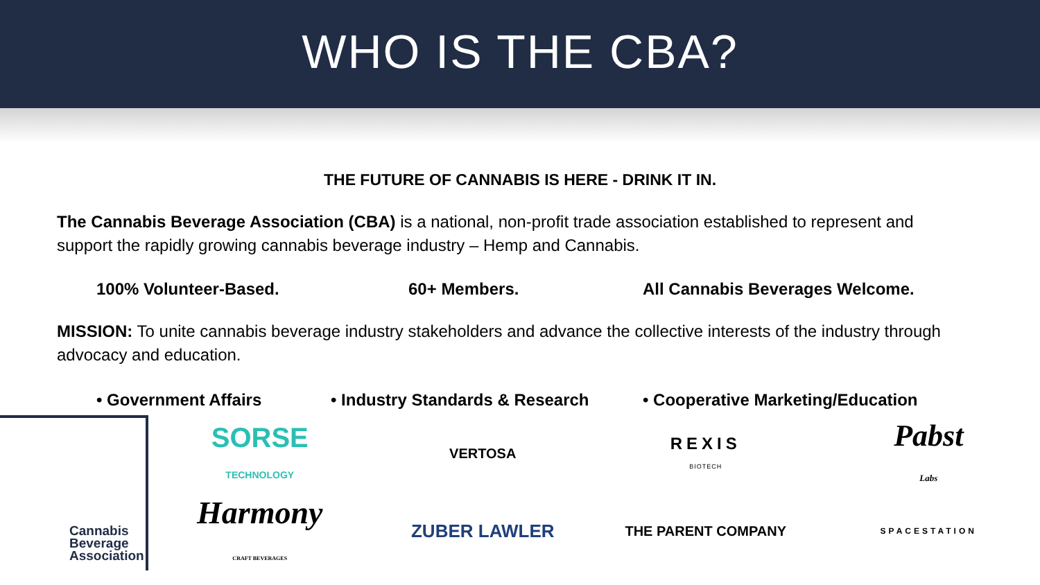WHO IS THE CBA?
THE FUTURE OF CANNABIS IS HERE - DRINK IT IN.
The Cannabis Beverage Association (CBA) is a national, non-profit trade association established to represent and support the rapidly growing cannabis beverage industry – Hemp and Cannabis.
100% Volunteer-Based. 60+ Members. All Cannabis Beverages Welcome.
MISSION: To unite cannabis beverage industry stakeholders and advance the collective interests of the industry through advocacy and education.
• Government Affairs • Industry Standards & Research • Cooperative Marketing/Education
Cannabis
Beverage
Association
SORSE
TECHNOLOGY
VERTOSA
REXIS
BIOTECH
Pabst
Labs
Harmony
CRAFT BEVERAGES
ZUBER LAWLER
THE PARENT COMPANY
SPACESTATION